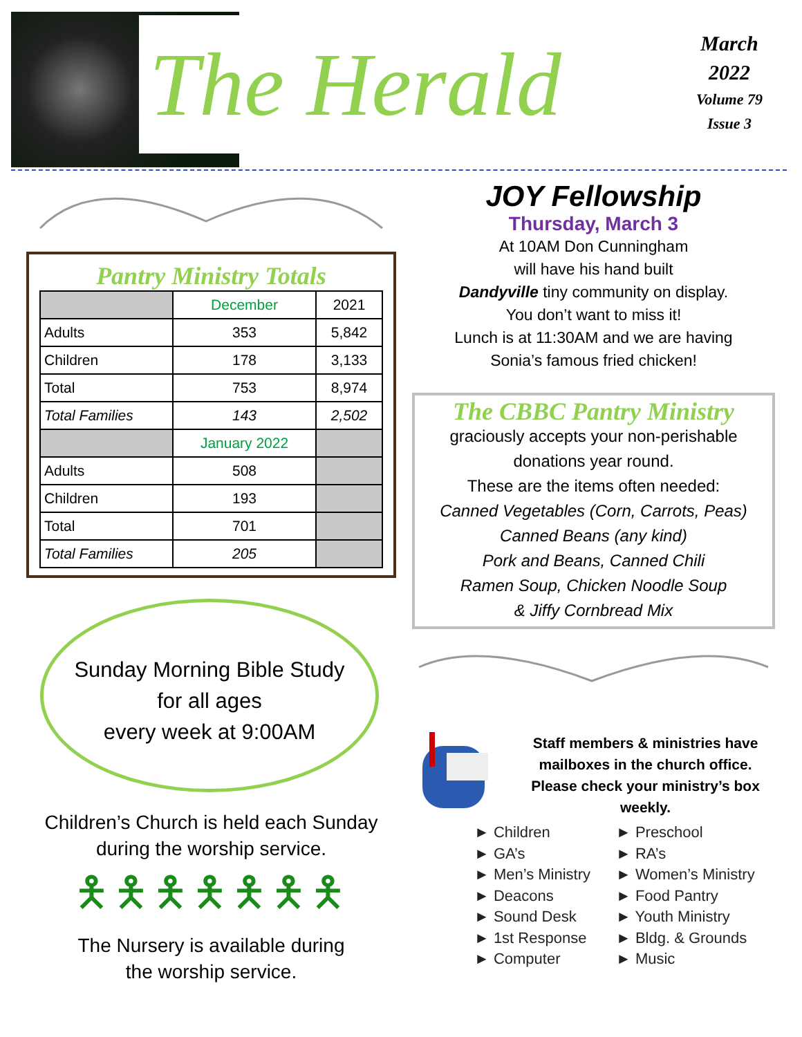The Herald
March
2022
Volume 79
Issue 3
Pantry Ministry Totals
| | December | 2021 |
| Adults | 353 | 5,842 |
| Children | 178 | 3,133 |
| Total | 753 | 8,974 |
| Total Families | 143 | 2,502 |
| | January 2022 | |
| Adults | 508 | |
| Children | 193 | |
| Total | 701 | |
| Total Families | 205 | |
Sunday Morning Bible Study
for all ages
every week at 9:00AM
Children’s Church is held each Sunday
during the worship service.
🯅🯅🯅🯅🯅🯅🯅
The Nursery is available during
the worship service.
JOY Fellowship
Thursday, March 3
At 10AM Don Cunningham
will have his hand built
Dandyville tiny community on display.
You don’t want to miss it!
Lunch is at 11:30AM and we are having
Sonia’s famous fried chicken!
The CBBC Pantry Ministry
graciously accepts your non-perishable
donations year round.
These are the items often needed:
Canned Vegetables (Corn, Carrots, Peas)
Canned Beans (any kind)
Pork and Beans, Canned Chili
Ramen Soup, Chicken Noodle Soup
& Jiffy Cornbread Mix
Staff members & ministries have mailboxes in the church office. Please check your ministry’s box weekly.
► Children
► GA’s
► Men’s Ministry
► Deacons
► Sound Desk
► 1st Response
► Computer
► Preschool
► RA’s
► Women’s Ministry
► Food Pantry
► Youth Ministry
► Bldg. & Grounds
► Music